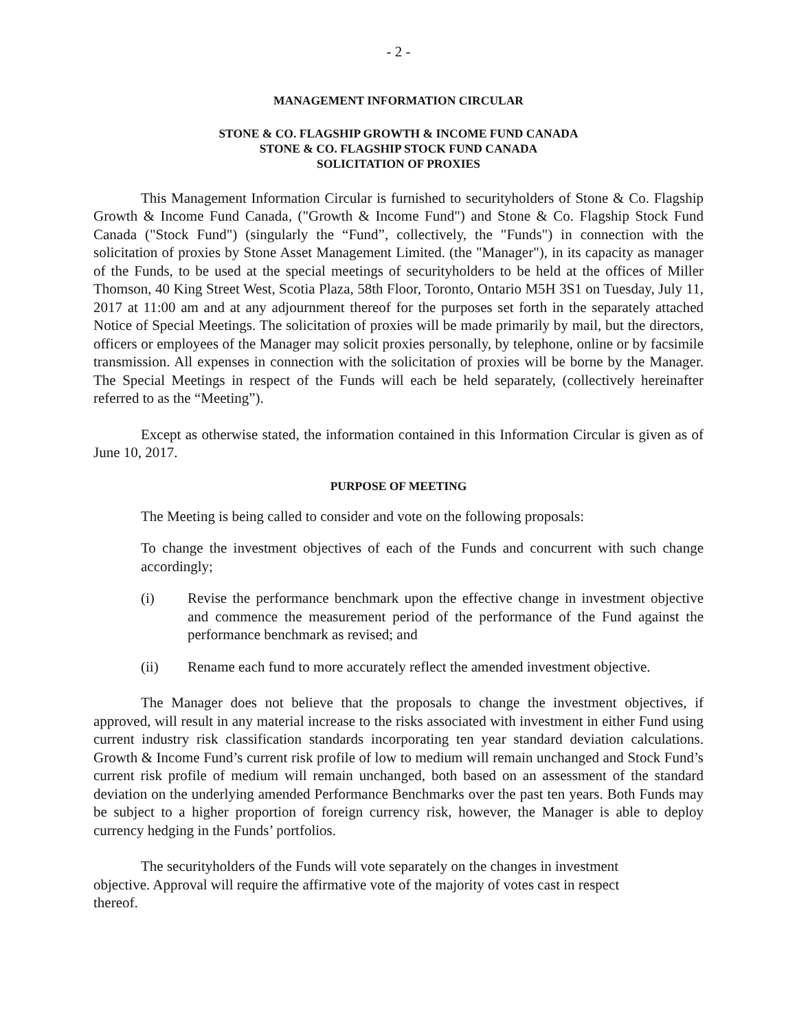- 2 -
MANAGEMENT INFORMATION CIRCULAR
STONE & CO. FLAGSHIP GROWTH & INCOME FUND CANADA
STONE & CO. FLAGSHIP STOCK FUND CANADA
SOLICITATION OF PROXIES
This Management Information Circular is furnished to securityholders of Stone & Co. Flagship Growth & Income Fund Canada, ("Growth & Income Fund") and Stone & Co. Flagship Stock Fund Canada ("Stock Fund") (singularly the “Fund”, collectively, the "Funds") in connection with the solicitation of proxies by Stone Asset Management Limited. (the "Manager"), in its capacity as manager of the Funds, to be used at the special meetings of securityholders to be held at the offices of Miller Thomson, 40 King Street West, Scotia Plaza, 58th Floor, Toronto, Ontario M5H 3S1 on Tuesday, July 11, 2017 at 11:00 am and at any adjournment thereof for the purposes set forth in the separately attached Notice of Special Meetings. The solicitation of proxies will be made primarily by mail, but the directors, officers or employees of the Manager may solicit proxies personally, by telephone, online or by facsimile transmission. All expenses in connection with the solicitation of proxies will be borne by the Manager. The Special Meetings in respect of the Funds will each be held separately, (collectively hereinafter referred to as the “Meeting”).
Except as otherwise stated, the information contained in this Information Circular is given as of June 10, 2017.
PURPOSE OF MEETING
The Meeting is being called to consider and vote on the following proposals:
To change the investment objectives of each of the Funds and concurrent with such change accordingly;
(i) Revise the performance benchmark upon the effective change in investment objective and commence the measurement period of the performance of the Fund against the performance benchmark as revised; and
(ii) Rename each fund to more accurately reflect the amended investment objective.
The Manager does not believe that the proposals to change the investment objectives, if approved, will result in any material increase to the risks associated with investment in either Fund using current industry risk classification standards incorporating ten year standard deviation calculations. Growth & Income Fund’s current risk profile of low to medium will remain unchanged and Stock Fund’s current risk profile of medium will remain unchanged, both based on an assessment of the standard deviation on the underlying amended Performance Benchmarks over the past ten years. Both Funds may be subject to a higher proportion of foreign currency risk, however, the Manager is able to deploy currency hedging in the Funds’ portfolios.
The securityholders of the Funds will vote separately on the changes in investment objective. Approval will require the affirmative vote of the majority of votes cast in respect thereof.